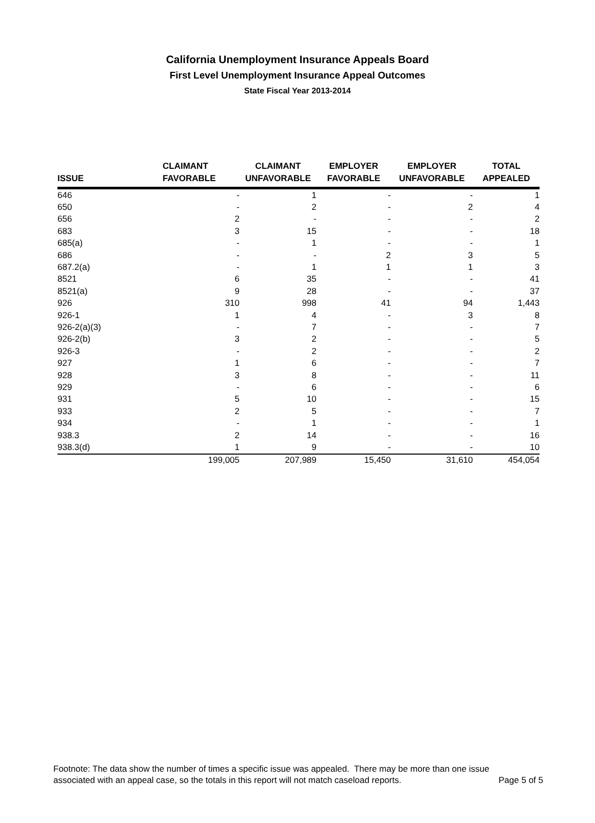California Unemployment Insurance Appeals Board
First Level Unemployment Insurance Appeal Outcomes
State Fiscal Year 2013-2014
| ISSUE | CLAIMANT FAVORABLE | CLAIMANT UNFAVORABLE | EMPLOYER FAVORABLE | EMPLOYER UNFAVORABLE | TOTAL APPEALED |
| --- | --- | --- | --- | --- | --- |
| 646 | - | 1 | - | - | 1 |
| 650 | - | 2 | - | 2 | 4 |
| 656 | 2 | - | - | - | 2 |
| 683 | 3 | 15 | - | - | 18 |
| 685(a) | - | 1 | - | - | 1 |
| 686 | - | - | 2 | 3 | 5 |
| 687.2(a) | - | 1 | 1 | 1 | 3 |
| 8521 | 6 | 35 | - | - | 41 |
| 8521(a) | 9 | 28 | - | - | 37 |
| 926 | 310 | 998 | 41 | 94 | 1,443 |
| 926-1 | 1 | 4 | - | 3 | 8 |
| 926-2(a)(3) | - | 7 | - | - | 7 |
| 926-2(b) | 3 | 2 | - | - | 5 |
| 926-3 | - | 2 | - | - | 2 |
| 927 | 1 | 6 | - | - | 7 |
| 928 | 3 | 8 | - | - | 11 |
| 929 | - | 6 | - | - | 6 |
| 931 | 5 | 10 | - | - | 15 |
| 933 | 2 | 5 | - | - | 7 |
| 934 | - | 1 | - | - | 1 |
| 938.3 | 2 | 14 | - | - | 16 |
| 938.3(d) | 1 | 9 | - | - | 10 |
| | 199,005 | 207,989 | 15,450 | 31,610 | 454,054 |
Footnote: The data show the number of times a specific issue was appealed. There may be more than one issue
associated with an appeal case, so the totals in this report will not match caseload reports. Page 5 of 5